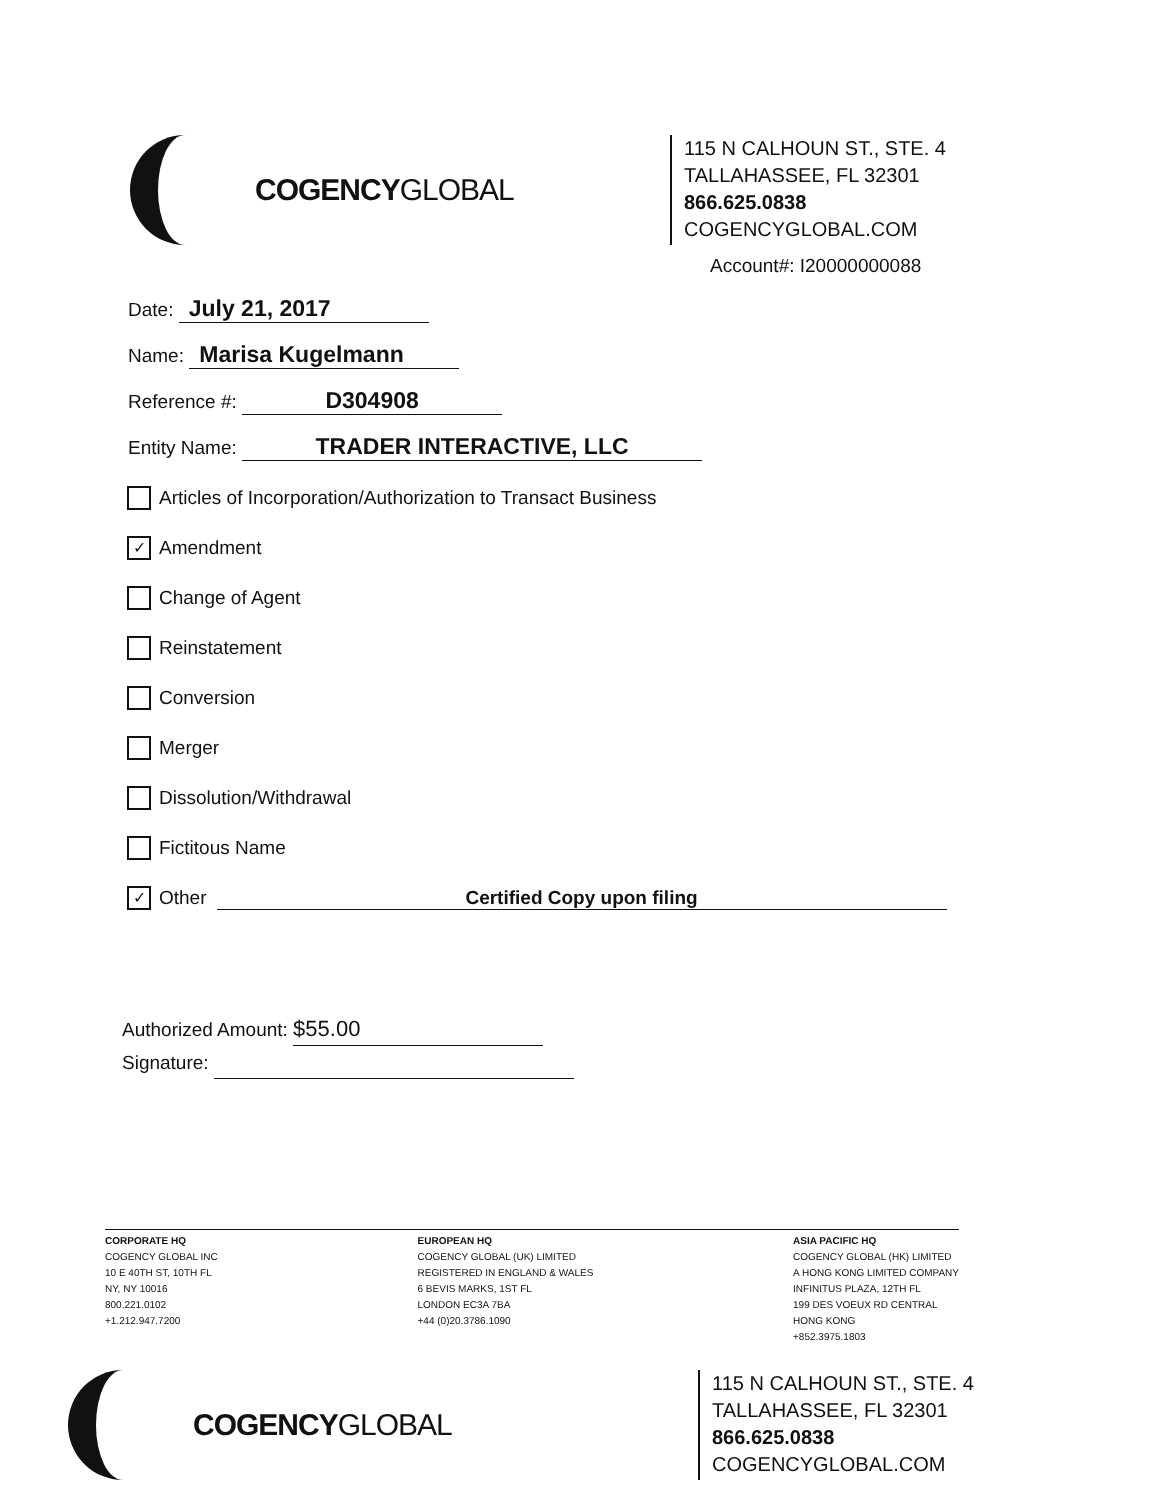COGENCYGLOBAL
115 N CALHOUN ST., STE. 4
TALLAHASSEE, FL 32301
866.625.0838
COGENCYGLOBAL.COM
Account#: I20000000088
Date: July 21, 2017
Name: Marisa Kugelmann
Reference #: D304908
Entity Name: TRADER INTERACTIVE, LLC
Articles of Incorporation/Authorization to Transact Business
✓
Amendment
Change of Agent
Reinstatement
Conversion
Merger
Dissolution/Withdrawal
Fictitous Name
✓
Other
Certified Copy upon filing
Authorized Amount: $55.00
Signature:
CORPORATE HQ
COGENCY GLOBAL INC
10 E 40TH ST, 10TH FL
NY, NY 10016
800.221.0102
+1.212.947.7200
EUROPEAN HQ
COGENCY GLOBAL (UK) LIMITED
REGISTERED IN ENGLAND & WALES
6 BEVIS MARKS, 1ST FL
LONDON EC3A 7BA
+44 (0)20.3786.1090
ASIA PACIFIC HQ
COGENCY GLOBAL (HK) LIMITED
A HONG KONG LIMITED COMPANY
INFINITUS PLAZA, 12TH FL
199 DES VOEUX RD CENTRAL
HONG KONG
+852.3975.1803
COGENCYGLOBAL
115 N CALHOUN ST., STE. 4
TALLAHASSEE, FL 32301
866.625.0838
COGENCYGLOBAL.COM